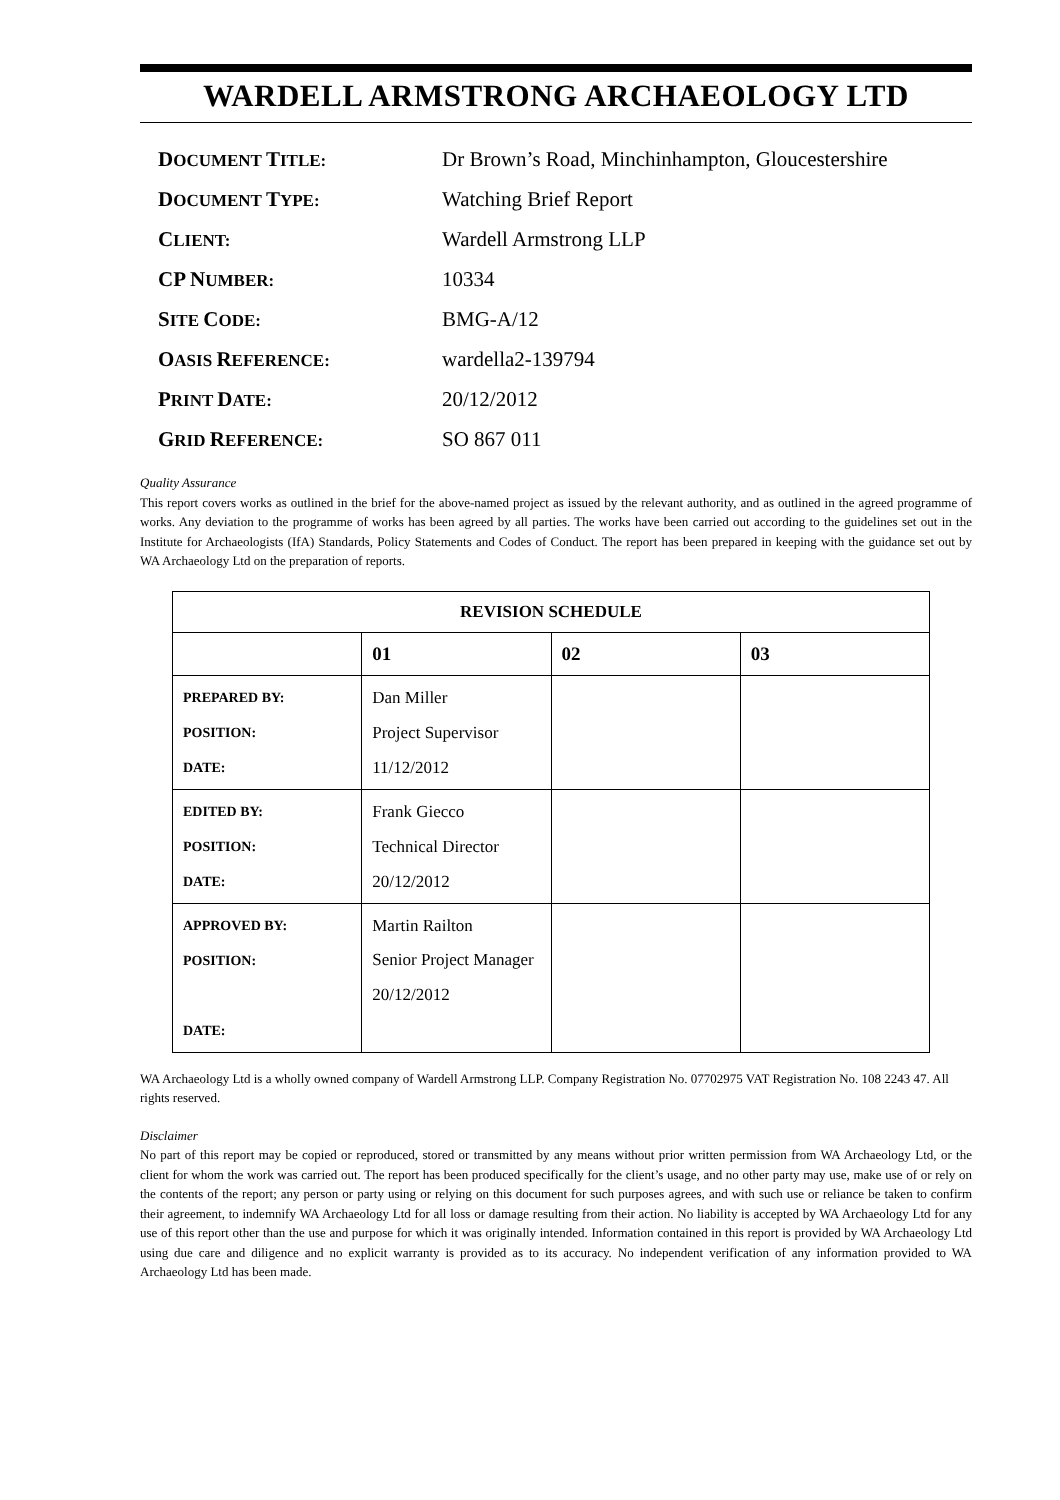WARDELL ARMSTRONG ARCHAEOLOGY LTD
| D OCUMENT T ITLE: | Dr Brown’s Road, Minchinhampton, Gloucestershire |
| D OCUMENT T YPE: | Watching Brief Report |
| C LIENT: | Wardell Armstrong LLP |
| CP N UMBER: | 10334 |
| S ITE C ODE: | BMG-A/12 |
| O ASIS R EFERENCE: | wardella2-139794 |
| P RINT D ATE: | 20/12/2012 |
| G RID R EFERENCE: | SO 867 011 |
Quality Assurance
This report covers works as outlined in the brief for the above-named project as issued by the relevant authority, and as outlined in the agreed programme of works. Any deviation to the programme of works has been agreed by all parties. The works have been carried out according to the guidelines set out in the Institute for Archaeologists (IfA) Standards, Policy Statements and Codes of Conduct. The report has been prepared in keeping with the guidance set out by WA Archaeology Ltd on the preparation of reports.
| REVISION SCHEDULE | | | |
| --- | --- | --- | --- |
| | 01 | 02 | 03 |
| PREPARED BY: POSITION: DATE: | Dan Miller Project Supervisor 11/12/2012 | | |
| EDITED BY: POSITION: DATE: | Frank Giecco Technical Director 20/12/2012 | | |
| APPROVED BY: POSITION: DATE: | Martin Railton Senior Project Manager 20/12/2012 | | |
WA Archaeology Ltd is a wholly owned company of Wardell Armstrong LLP. Company Registration No. 07702975 VAT Registration No. 108 2243 47. All rights reserved.
Disclaimer
No part of this report may be copied or reproduced, stored or transmitted by any means without prior written permission from WA Archaeology Ltd, or the client for whom the work was carried out. The report has been produced specifically for the client’s usage, and no other party may use, make use of or rely on the contents of the report; any person or party using or relying on this document for such purposes agrees, and with such use or reliance be taken to confirm their agreement, to indemnify WA Archaeology Ltd for all loss or damage resulting from their action. No liability is accepted by WA Archaeology Ltd for any use of this report other than the use and purpose for which it was originally intended. Information contained in this report is provided by WA Archaeology Ltd using due care and diligence and no explicit warranty is provided as to its accuracy. No independent verification of any information provided to WA Archaeology Ltd has been made.